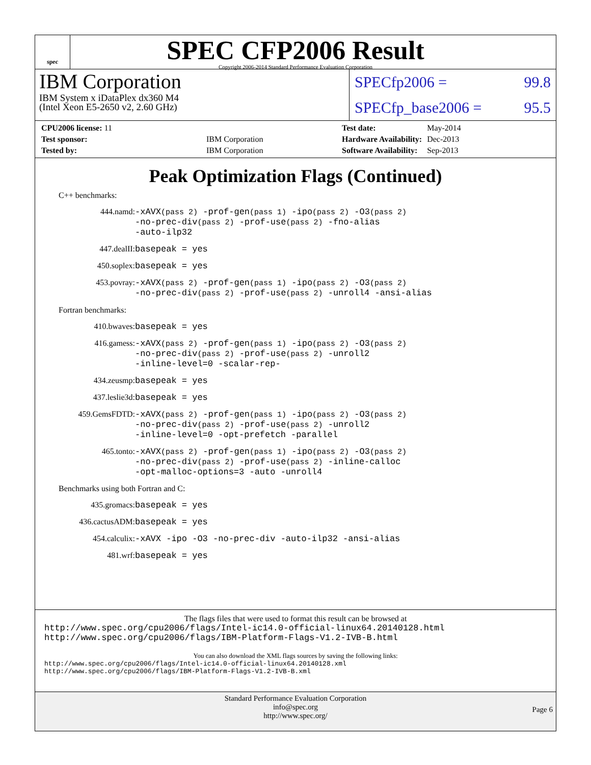spec
SPEC CFP2006 Result
Copyright 2006-2014 Standard Performance Evaluation Corporation
IBM Corporation
IBM System x iDataPlex dx360 M4
(Intel Xeon E5-2650 v2, 2.60 GHz)
SPECfp2006 = 99.8
SPECfp_base2006 = 95.5
| CPU2006 license: 11 | |
| Test sponsor: | IBM Corporation |
| Tested by: | IBM Corporation |
| Test date: | May-2014 |
| Hardware Availability: | Dec-2013 |
| Software Availability: | Sep-2013 |
Peak Optimization Flags (Continued)
C++ benchmarks:
444.namd:
-xAVX(pass 2) -prof-gen(pass 1) -ipo(pass 2) -O3(pass 2)
-no-prec-div(pass 2) -prof-use(pass 2) -fno-alias
-auto-ilp32
447.dealII:
basepeak = yes
450.soplex:
basepeak = yes
453.povray:
-xAVX(pass 2) -prof-gen(pass 1) -ipo(pass 2) -O3(pass 2)
-no-prec-div(pass 2) -prof-use(pass 2) -unroll4 -ansi-alias
Fortran benchmarks:
410.bwaves:
basepeak = yes
416.gamess:
-xAVX(pass 2) -prof-gen(pass 1) -ipo(pass 2) -O3(pass 2)
-no-prec-div(pass 2) -prof-use(pass 2) -unroll2
-inline-level=0 -scalar-rep-
434.zeusmp:
basepeak = yes
437.leslie3d:
basepeak = yes
459.GemsFDTD:
-xAVX(pass 2) -prof-gen(pass 1) -ipo(pass 2) -O3(pass 2)
-no-prec-div(pass 2) -prof-use(pass 2) -unroll2
-inline-level=0 -opt-prefetch -parallel
465.tonto:
-xAVX(pass 2) -prof-gen(pass 1) -ipo(pass 2) -O3(pass 2)
-no-prec-div(pass 2) -prof-use(pass 2) -inline-calloc
-opt-malloc-options=3 -auto -unroll4
Benchmarks using both Fortran and C:
435.gromacs:
basepeak = yes
436.cactusADM:
basepeak = yes
454.calculix:
-xAVX -ipo -O3 -no-prec-div -auto-ilp32 -ansi-alias
481.wrf:
basepeak = yes
The flags files that were used to format this result can be browsed at
http://www.spec.org/cpu2006/flags/Intel-ic14.0-official-linux64.20140128.html
http://www.spec.org/cpu2006/flags/IBM-Platform-Flags-V1.2-IVB-B.html
You can also download the XML flags sources by saving the following links:
http://www.spec.org/cpu2006/flags/Intel-ic14.0-official-linux64.20140128.xml
http://www.spec.org/cpu2006/flags/IBM-Platform-Flags-V1.2-IVB-B.xml
Standard Performance Evaluation Corporation
info@spec.org
http://www.spec.org/
Page 6